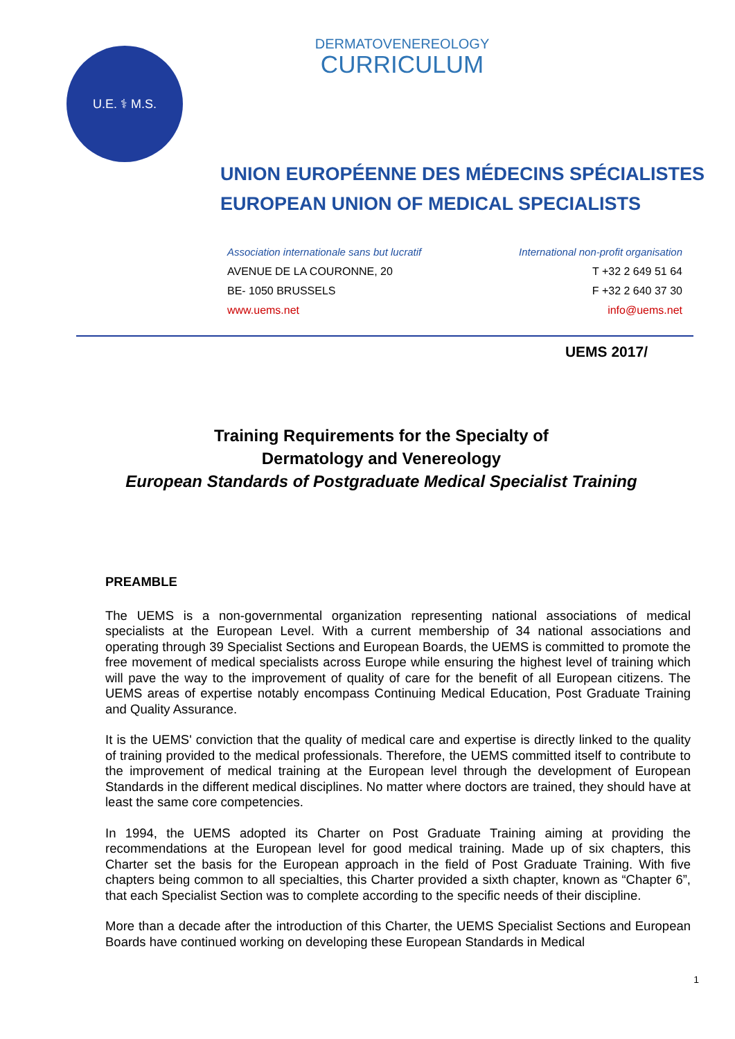U.E. ⚕ M.S.
DERMATOVENEREOLOGY
CURRICULUM
UNION EUROPÉENNE DES MÉDECINS SPÉCIALISTES
EUROPEAN UNION OF MEDICAL SPECIALISTS
Association internationale sans but lucratif
AVENUE DE LA COURONNE, 20
BE- 1050 BRUSSELS
www.uems.net
International non-profit organisation
T +32 2 649 51 64
F +32 2 640 37 30
info@uems.net
UEMS 2017/
Training Requirements for the Specialty of
Dermatology and Venereology
European Standards of Postgraduate Medical Specialist Training
PREAMBLE
The UEMS is a non-governmental organization representing national associations of medical specialists at the European Level. With a current membership of 34 national associations and operating through 39 Specialist Sections and European Boards, the UEMS is committed to promote the free movement of medical specialists across Europe while ensuring the highest level of training which will pave the way to the improvement of quality of care for the benefit of all European citizens. The UEMS areas of expertise notably encompass Continuing Medical Education, Post Graduate Training and Quality Assurance.
It is the UEMS' conviction that the quality of medical care and expertise is directly linked to the quality of training provided to the medical professionals. Therefore, the UEMS committed itself to contribute to the improvement of medical training at the European level through the development of European Standards in the different medical disciplines. No matter where doctors are trained, they should have at least the same core competencies.
In 1994, the UEMS adopted its Charter on Post Graduate Training aiming at providing the recommendations at the European level for good medical training. Made up of six chapters, this Charter set the basis for the European approach in the field of Post Graduate Training. With five chapters being common to all specialties, this Charter provided a sixth chapter, known as “Chapter 6”, that each Specialist Section was to complete according to the specific needs of their discipline.
More than a decade after the introduction of this Charter, the UEMS Specialist Sections and European Boards have continued working on developing these European Standards in Medical
1